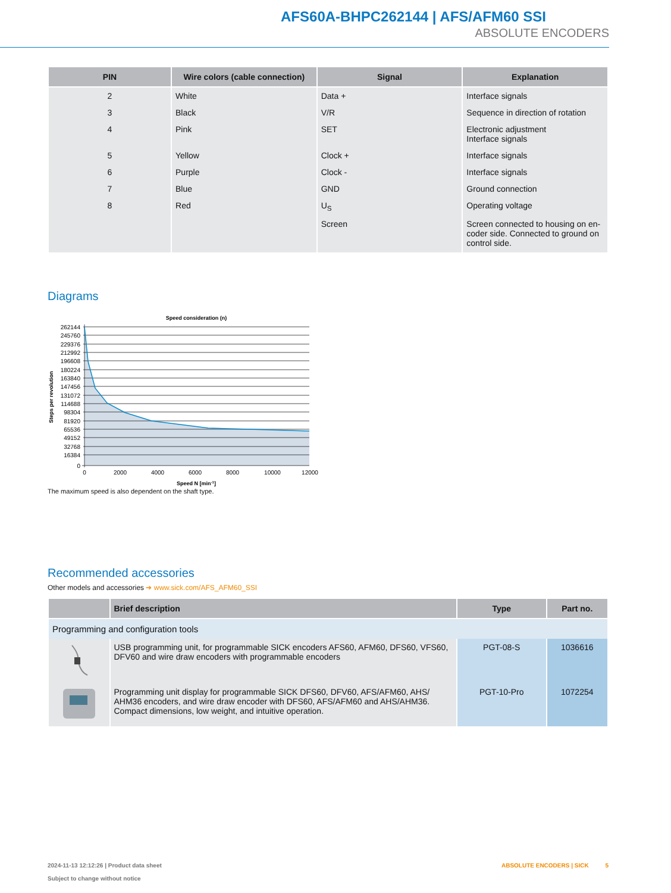AFS60A-BHPC262144 | AFS/AFM60 SSI
ABSOLUTE ENCODERS
| PIN | Wire colors (cable connection) | Signal | Explanation |
| --- | --- | --- | --- |
| 2 | White | Data + | Interface signals |
| 3 | Black | V/R | Sequence in direction of rotation |
| 4 | Pink | SET | Electronic adjustment Interface signals |
| 5 | Yellow | Clock + | Interface signals |
| 6 | Purple | Clock - | Interface signals |
| 7 | Blue | GND | Ground connection |
| 8 | Red | U<sub>S</sub> | Operating voltage |
| | | Screen | Screen connected to housing on en-coder side. Connected to ground on control side. |
Diagrams
Speed consideration (n)
262144
245760
229376
212992
196608
180224
163840
147456
131072
114688
98304
81920
65536
49152
32768
16384
0
0
2000
4000
6000
8000
10000
12000
Speed N [min-1]
Steps per revolution
The maximum speed is also dependent on the shaft type.
Recommended accessories
Other models and accessories ➔ www.sick.com/AFS_AFM60_SSI
| | Brief description | Type | Part no. |
| --- | --- | --- | --- |
| Programming and configuration tools | | | |
| | USB programming unit, for programmable SICK encoders AFS60, AFM60, DFS60, VFS60, DFV60 and wire draw encoders with programmable encoders | PGT-08-S | 1036616 |
| | Programming unit display for programmable SICK DFS60, DFV60, AFS/AFM60, AHS/ AHM36 encoders, and wire draw encoder with DFS60, AFS/AFM60 and AHS/AHM36. Compact dimensions, low weight, and intuitive operation. | PGT-10-Pro | 1072254 |
2024-11-13 12:12:26 | Product data sheet
Subject to change without notice
ABSOLUTE ENCODERS | SICK 5